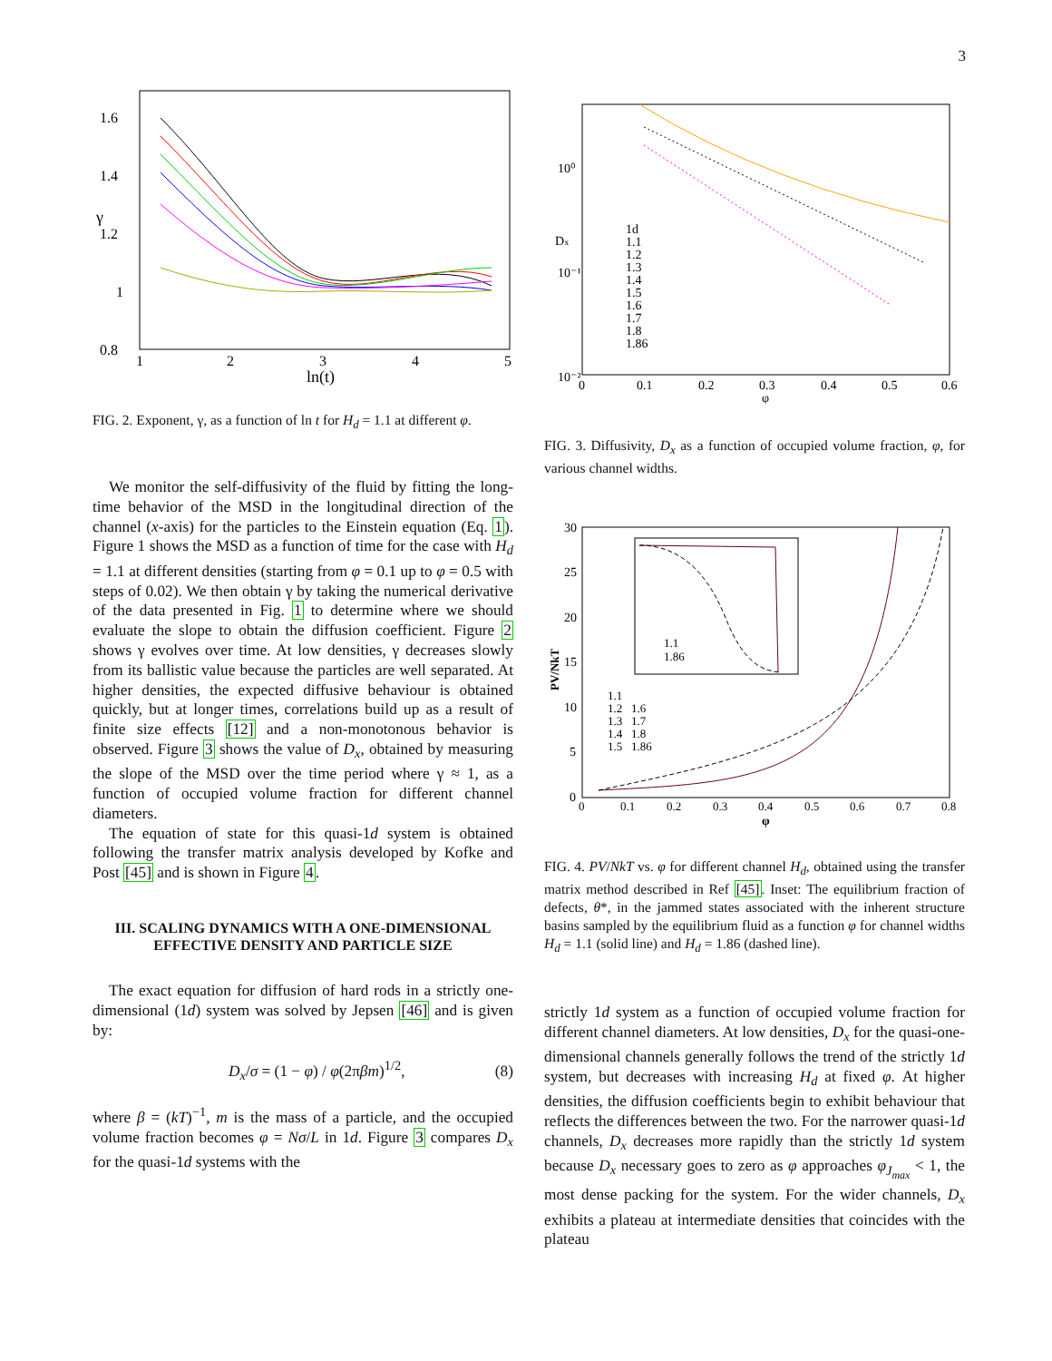3
1.6
1.4
1.2
1
0.8
1
2
3
4
5
ln(t)
γ
FIG. 2. Exponent, γ, as a function of ln t for H<sub>d</sub> = 1.1 at different φ.
We monitor the self-diffusivity of the fluid by fitting the long-time behavior of the MSD in the longitudinal direction of the channel (x-axis) for the particles to the Einstein equation (Eq. 1). Figure 1 shows the MSD as a function of time for the case with H<sub>d</sub> = 1.1 at different densities (starting from φ = 0.1 up to φ = 0.5 with steps of 0.02). We then obtain γ by taking the numerical derivative of the data presented in Fig. 1 to determine where we should evaluate the slope to obtain the diffusion coefficient. Figure 2 shows γ evolves over time. At low densities, γ decreases slowly from its ballistic value because the particles are well separated. At higher densities, the expected diffusive behaviour is obtained quickly, but at longer times, correlations build up as a result of finite size effects [12] and a non-monotonous behavior is observed. Figure 3 shows the value of D<sub>x</sub>, obtained by measuring the slope of the MSD over the time period where γ ≈ 1, as a function of occupied volume fraction for different channel diameters.
The equation of state for this quasi-1d system is obtained following the transfer matrix analysis developed by Kofke and Post [45] and is shown in Figure 4.
III. SCALING DYNAMICS WITH A ONE-DIMENSIONAL EFFECTIVE DENSITY AND PARTICLE SIZE
The exact equation for diffusion of hard rods in a strictly one-dimensional (1d) system was solved by Jepsen [46] and is given by:
D<sub>x</sub>/σ = (1 − φ) / φ(2πβm)<sup>1/2</sup>, (8)
where β = (kT)<sup>−1</sup>, m is the mass of a particle, and the occupied volume fraction becomes φ = Nσ/L in 1d. Figure 3 compares D<sub>x</sub> for the quasi-1d systems with the
10⁰
10⁻¹
10⁻²
0
0.1
0.2
0.3
0.4
0.5
0.6
φ
Dx
1d
1.1
1.2
1.3
1.4
1.5
1.6
1.7
1.8
1.86
FIG. 3. Diffusivity, D<sub>x</sub> as a function of occupied volume fraction, φ, for various channel widths.
30
25
20
15
10
5
0
0
0.1
0.2
0.3
0.4
0.5
0.6
0.7
0.8
φ
PV/NkT
1.1
1.86
1.1
1.2 1.6
1.3 1.7
1.4 1.8
1.5 1.86
FIG. 4. PV/NkT vs. φ for different channel H<sub>d</sub>, obtained using the transfer matrix method described in Ref [45]. Inset: The equilibrium fraction of defects, θ*, in the jammed states associated with the inherent structure basins sampled by the equilibrium fluid as a function φ for channel widths H<sub>d</sub> = 1.1 (solid line) and H<sub>d</sub> = 1.86 (dashed line).
strictly 1d system as a function of occupied volume fraction for different channel diameters. At low densities, D<sub>x</sub> for the quasi-one-dimensional channels generally follows the trend of the strictly 1d system, but decreases with increasing H<sub>d</sub> at fixed φ. At higher densities, the diffusion coefficients begin to exhibit behaviour that reflects the differences between the two. For the narrower quasi-1d channels, D<sub>x</sub> decreases more rapidly than the strictly 1d system because D<sub>x</sub> necessary goes to zero as φ approaches φ<sub>J<sub>max</sub></sub> < 1, the most dense packing for the system. For the wider channels, D<sub>x</sub> exhibits a plateau at intermediate densities that coincides with the plateau